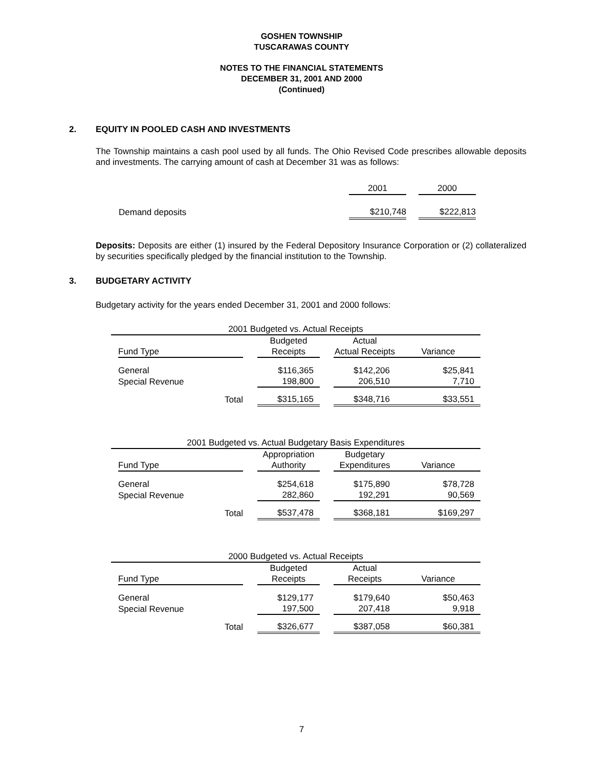GOSHEN TOWNSHIP
TUSCARAWAS COUNTY
NOTES TO THE FINANCIAL STATEMENTS
DECEMBER 31, 2001 AND 2000
(Continued)
2. EQUITY IN POOLED CASH AND INVESTMENTS
The Township maintains a cash pool used by all funds. The Ohio Revised Code prescribes allowable deposits and investments. The carrying amount of cash at December 31 was as follows:
| | 2001 | | 2000 |
| Demand deposits | $210,748 | | $222,813 |
Deposits: Deposits are either (1) insured by the Federal Depository Insurance Corporation or (2) collateralized by securities specifically pledged by the financial institution to the Township.
3. BUDGETARY ACTIVITY
Budgetary activity for the years ended December 31, 2001 and 2000 follows:
| 2001 Budgeted vs. Actual Receipts | | | | | | |
| --- | --- | --- | --- | --- | --- | --- |
| | | | Budgeted | | Actual | |
| | Fund Type | | Receipts | | Actual Receipts | Variance |
| | General | | $116,365 | | $142,206 | $25,841 |
| | Special Revenue | | 198,800 | | 206,510 | 7,710 |
| | Total | | $315,165 | | $348,716 | $33,551 |
| 2001 Budgeted vs. Actual Budgetary Basis Expenditures | | | | | | |
| --- | --- | --- | --- | --- | --- | --- |
| | | | Appropriation | | Budgetary | |
| | Fund Type | | Authority | | Expenditures | Variance |
| | General | | $254,618 | | $175,890 | $78,728 |
| | Special Revenue | | 282,860 | | 192,291 | 90,569 |
| | Total | | $537,478 | | $368,181 | $169,297 |
| 2000 Budgeted vs. Actual Receipts | | | | | | |
| --- | --- | --- | --- | --- | --- | --- |
| | | | Budgeted | | Actual | |
| | Fund Type | | Receipts | | Receipts | Variance |
| | General | | $129,177 | | $179,640 | $50,463 |
| | Special Revenue | | 197,500 | | 207,418 | 9,918 |
| | Total | | $326,677 | | $387,058 | $60,381 |
7